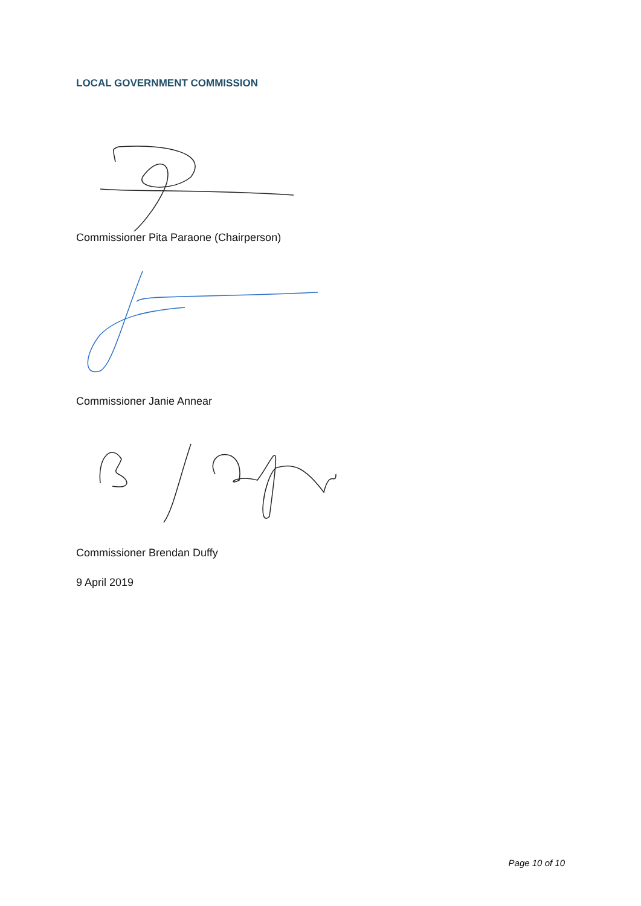LOCAL GOVERNMENT COMMISSION
Commissioner Pita Paraone (Chairperson)
Commissioner Janie Annear
Commissioner Brendan Duffy
9 April 2019
Page 10 of 10